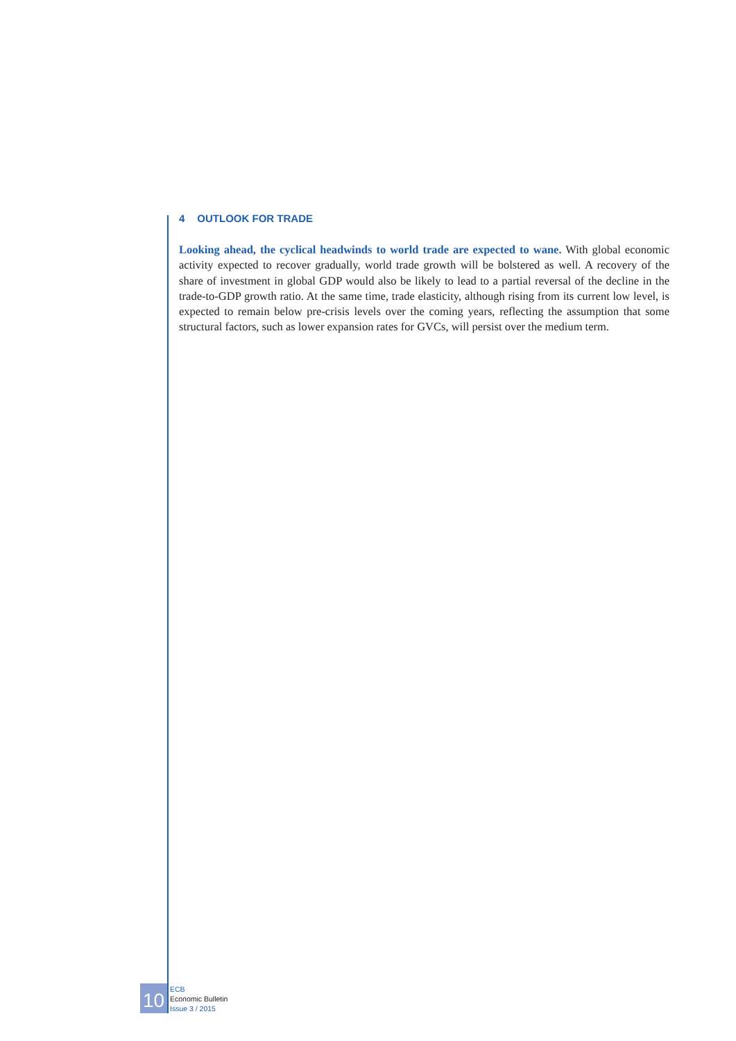4 OUTLOOK FOR TRADE
Looking ahead, the cyclical headwinds to world trade are expected to wane. With global economic activity expected to recover gradually, world trade growth will be bolstered as well. A recovery of the share of investment in global GDP would also be likely to lead to a partial reversal of the decline in the trade-to-GDP growth ratio. At the same time, trade elasticity, although rising from its current low level, is expected to remain below pre-crisis levels over the coming years, reflecting the assumption that some structural factors, such as lower expansion rates for GVCs, will persist over the medium term.
10
ECB
Economic Bulletin
Issue 3 / 2015